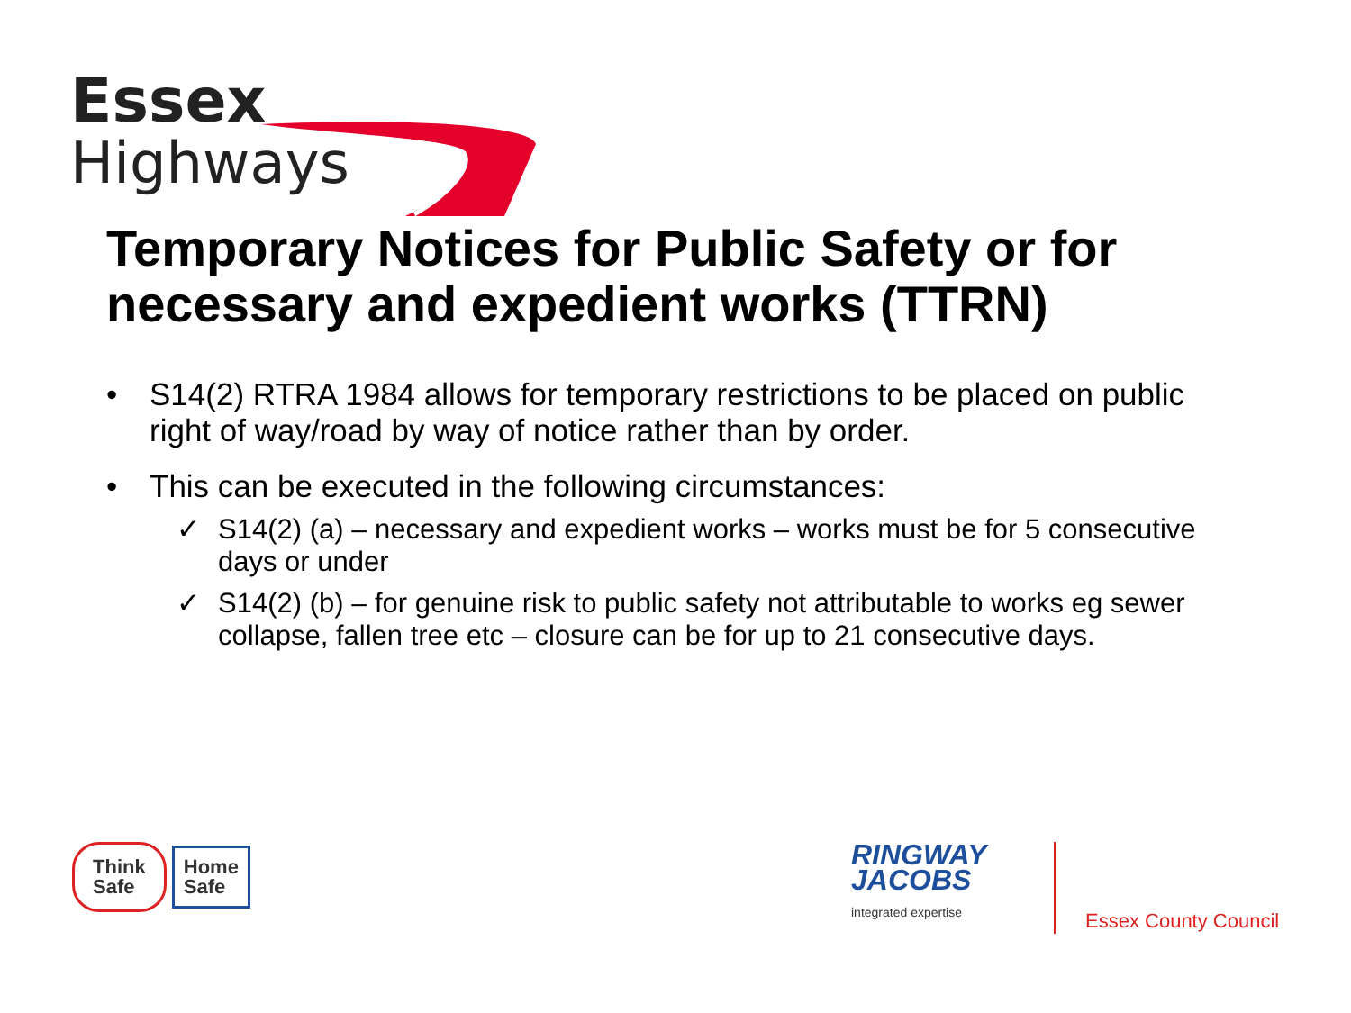Essex
Highways
Temporary Notices for Public Safety or for necessary and expedient works (TTRN)
• S14(2) RTRA 1984 allows for temporary restrictions to be placed on public right of way/road by way of notice rather than by order.
• This can be executed in the following circumstances:
✓ S14(2) (a) – necessary and expedient works – works must be for 5 consecutive days or under
✓ S14(2) (b) – for genuine risk to public safety not attributable to works eg sewer collapse, fallen tree etc – closure can be for up to 21 consecutive days.
Think
Safe
Home
Safe
RINGWAY
JACOBS
integrated expertise
Essex County Council